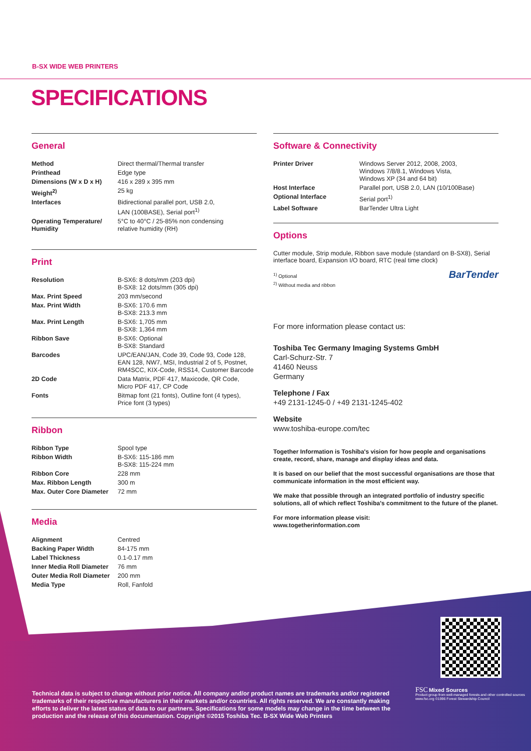B-SX WIDE WEB PRINTERS
SPECIFICATIONS
General
| Method | Direct thermal/Thermal transfer |
| Printhead | Edge type |
| Dimensions (W x D x H) | 416 x 289 x 395 mm |
| Weight<sup>2)</sup> | 25 kg |
| Interfaces | Bidirectional parallel port, USB 2.0, LAN (100BASE), Serial port<sup>1)</sup> |
| Operating Temperature/ Humidity | 5°C to 40°C / 25-85% non condensing relative humidity (RH) |
Print
| Resolution | B-SX6: 8 dots/mm (203 dpi) B-SX8: 12 dots/mm (305 dpi) |
| Max. Print Speed | 203 mm/second |
| Max. Print Width | B-SX6: 170.6 mm B-SX8: 213.3 mm |
| Max. Print Length | B-SX6: 1,705 mm B-SX8: 1,364 mm |
| Ribbon Save | B-SX6: Optional B-SX8: Standard |
| Barcodes | UPC/EAN/JAN, Code 39, Code 93, Code 128, EAN 128, NW7, MSI, Industrial 2 of 5, Postnet, RM4SCC, KIX-Code, RSS14, Customer Barcode |
| 2D Code | Data Matrix, PDF 417, Maxicode, QR Code, Micro PDF 417, CP Code |
| Fonts | Bitmap font (21 fonts), Outline font (4 types), Price font (3 types) |
Ribbon
| Ribbon Type | Spool type |
| Ribbon Width | B-SX6: 115-186 mm B-SX8: 115-224 mm |
| Ribbon Core | 228 mm |
| Max. Ribbon Length | 300 m |
| Max. Outer Core Diameter | 72 mm |
Media
| Alignment | Centred |
| Backing Paper Width | 84-175 mm |
| Label Thickness | 0.1-0.17 mm |
| Inner Media Roll Diameter | 76 mm |
| Outer Media Roll Diameter | 200 mm |
| Media Type | Roll, Fanfold |
Software & Connectivity
| Printer Driver | Windows Server 2012, 2008, 2003, Windows 7/8/8.1, Windows Vista, Windows XP (34 and 64 bit) |
| Host Interface | Parallel port, USB 2.0, LAN (10/100Base) |
| Optional Interface | Serial port<sup>1)</sup> |
| Label Software | BarTender Ultra Light |
Options
Cutter module, Strip module, Ribbon save module (standard on B-SX8), Serial interface board, Expansion I/O board, RTC (real time clock)
<sup>1)</sup> Optional BarTender
<sup>2)</sup> Without media and ribbon
For more information please contact us:
Toshiba Tec Germany Imaging Systems GmbH
Carl-Schurz-Str. 7
41460 Neuss
Germany
Telephone / Fax
+49 2131-1245-0 / +49 2131-1245-402
Website
www.toshiba-europe.com/tec
Together Information is Toshiba's vision for how people and organisations create, record, share, manage and display ideas and data.
It is based on our belief that the most successful organisations are those that communicate information in the most efficient way.
We make that possible through an integrated portfolio of industry specific solutions, all of which reflect Toshiba's commitment to the future of the planet.
For more information please visit:
www.togetherinformation.com
Technical data is subject to change without prior notice. All company and/or product names are trademarks and/or registered trademarks of their respective manufacturers in their markets and/or countries. All rights reserved. We are constantly making efforts to deliver the latest status of data to our partners. Specifications for some models may change in the time between the production and the release of this documentation. Copyright ©2015 Toshiba Tec. B-SX Wide Web Printers
FSC Mixed Sources
Product group from well-managed forests and other controlled sources
www.fsc.org ©1996 Forest Stewardship Council